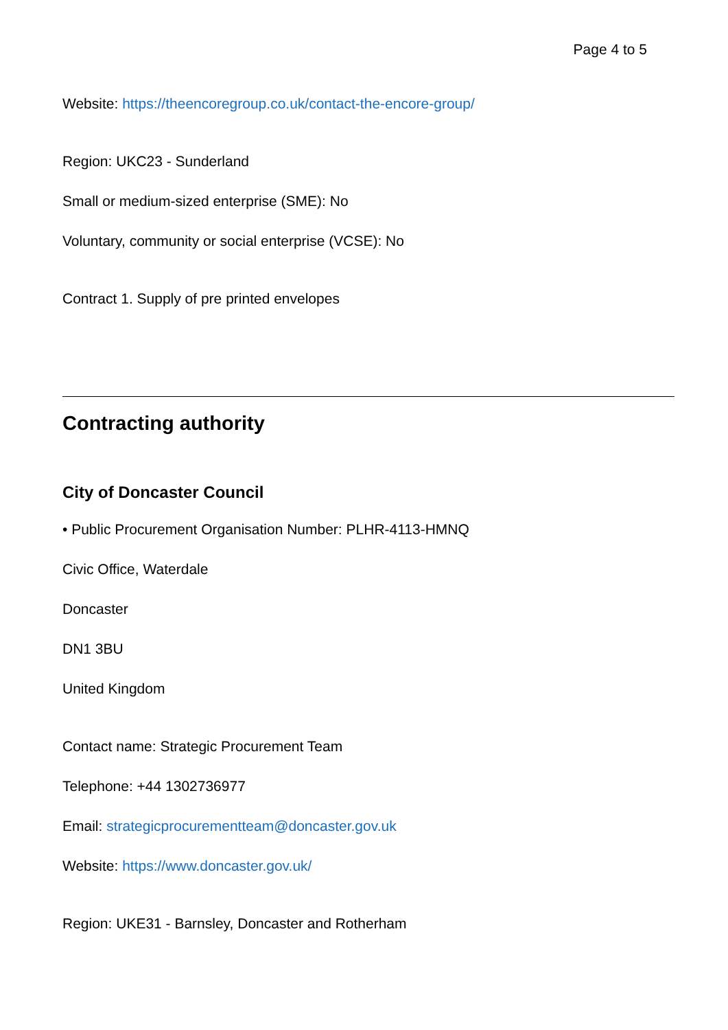Page 4 to 5
Website: https://theencoregroup.co.uk/contact-the-encore-group/
Region: UKC23 - Sunderland
Small or medium-sized enterprise (SME): No
Voluntary, community or social enterprise (VCSE): No
Contract 1. Supply of pre printed envelopes
Contracting authority
City of Doncaster Council
• Public Procurement Organisation Number: PLHR-4113-HMNQ
Civic Office, Waterdale
Doncaster
DN1 3BU
United Kingdom
Contact name: Strategic Procurement Team
Telephone: +44 1302736977
Email: strategicprocurementteam@doncaster.gov.uk
Website: https://www.doncaster.gov.uk/
Region: UKE31 - Barnsley, Doncaster and Rotherham